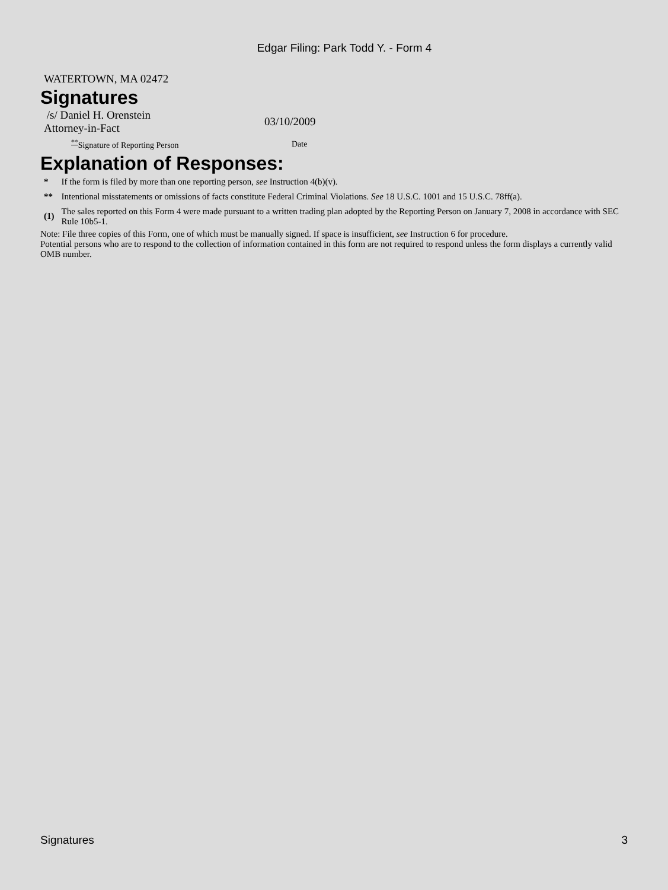Edgar Filing: Park Todd Y. - Form 4
WATERTOWN, MA 02472
Signatures
| /s/ Daniel H. Orenstein Attorney-in-Fact | 03/10/2009 |
| <sup>**</sup> Signature of Reporting Person | Date |
Explanation of Responses:
| * | If the form is filed by more than one reporting person, see Instruction 4(b)(v). |
| ** | Intentional misstatements or omissions of facts constitute Federal Criminal Violations. See 18 U.S.C. 1001 and 15 U.S.C. 78ff(a). |
| (1) | The sales reported on this Form 4 were made pursuant to a written trading plan adopted by the Reporting Person on January 7, 2008 in accordance with SEC Rule 10b5-1. |
Note: File three copies of this Form, one of which must be manually signed. If space is insufficient, see Instruction 6 for procedure.
Potential persons who are to respond to the collection of information contained in this form are not required to respond unless the form displays a currently valid OMB number.
Signatures 3